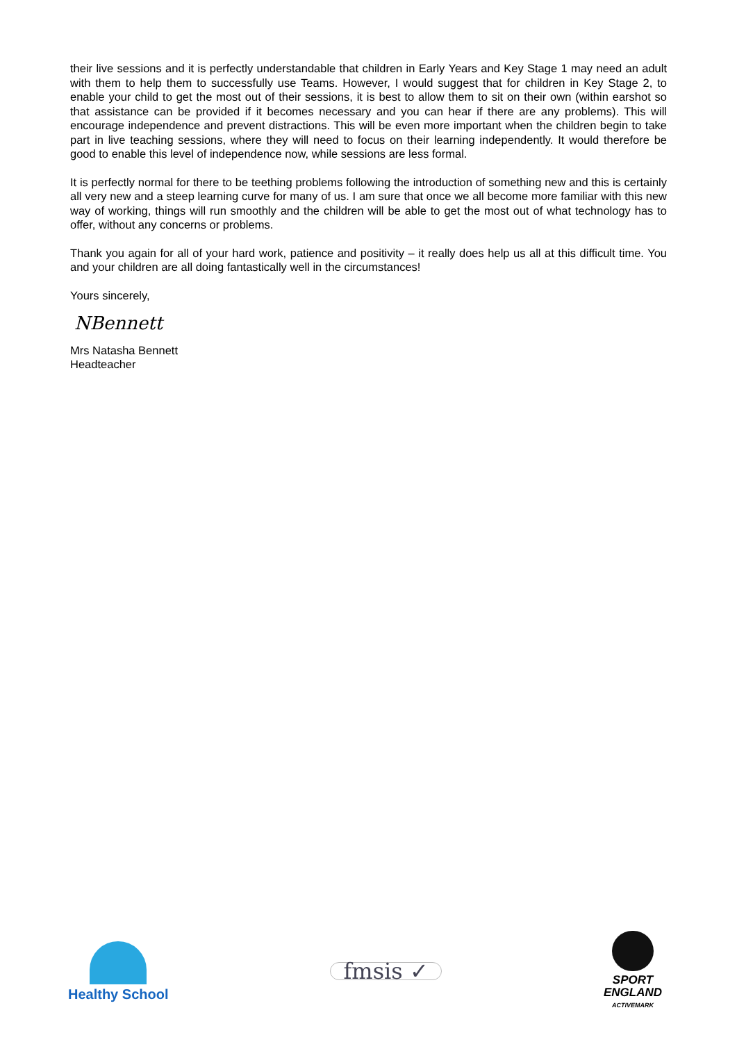their live sessions and it is perfectly understandable that children in Early Years and Key Stage 1 may need an adult with them to help them to successfully use Teams. However, I would suggest that for children in Key Stage 2, to enable your child to get the most out of their sessions, it is best to allow them to sit on their own (within earshot so that assistance can be provided if it becomes necessary and you can hear if there are any problems). This will encourage independence and prevent distractions. This will be even more important when the children begin to take part in live teaching sessions, where they will need to focus on their learning independently. It would therefore be good to enable this level of independence now, while sessions are less formal.
It is perfectly normal for there to be teething problems following the introduction of something new and this is certainly all very new and a steep learning curve for many of us. I am sure that once we all become more familiar with this new way of working, things will run smoothly and the children will be able to get the most out of what technology has to offer, without any concerns or problems.
Thank you again for all of your hard work, patience and positivity – it really does help us all at this difficult time. You and your children are all doing fantastically well in the circumstances!
Yours sincerely,
NBennett
Mrs Natasha Bennett
Headteacher
Healthy School
fmsis ✓
SPORT
ENGLAND
ACTIVEMARK